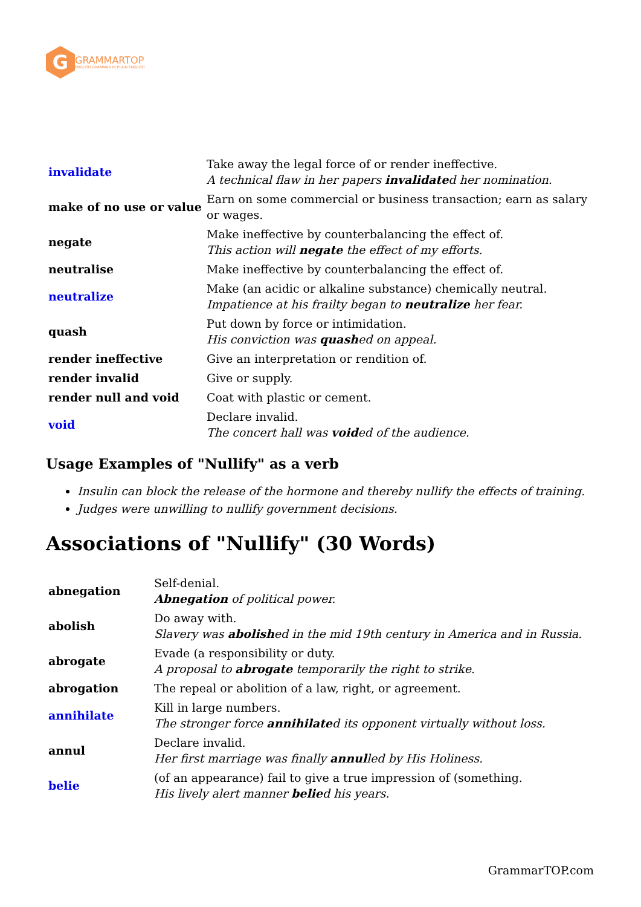G
GRAMMARTOP
ENGLISH GRAMMAR IN PLAIN ENGLISH
| invalidate | Take away the legal force of or render ineffective. A technical flaw in her papers invalidate d her nomination. |
| make of no use or value | Earn on some commercial or business transaction; earn as salary or wages. |
| negate | Make ineffective by counterbalancing the effect of. This action will negate the effect of my efforts. |
| neutralise | Make ineffective by counterbalancing the effect of. |
| neutralize | Make (an acidic or alkaline substance) chemically neutral. Impatience at his frailty began to neutralize her fear. |
| quash | Put down by force or intimidation. His conviction was quash ed on appeal. |
| render ineffective | Give an interpretation or rendition of. |
| render invalid | Give or supply. |
| render null and void | Coat with plastic or cement. |
| void | Declare invalid. The concert hall was void ed of the audience. |
Usage Examples of "Nullify" as a verb
Insulin can block the release of the hormone and thereby nullify the effects of training.
Judges were unwilling to nullify government decisions.
Associations of "Nullify" (30 Words)
| abnegation | Self-denial. Abnegation of political power. |
| abolish | Do away with. Slavery was abolish ed in the mid 19th century in America and in Russia. |
| abrogate | Evade (a responsibility or duty. A proposal to abrogate temporarily the right to strike. |
| abrogation | The repeal or abolition of a law, right, or agreement. |
| annihilate | Kill in large numbers. The stronger force annihilate d its opponent virtually without loss. |
| annul | Declare invalid. Her first marriage was finally annul led by His Holiness. |
| belie | (of an appearance) fail to give a true impression of (something. His lively alert manner belie d his years. |
GrammarTOP.com